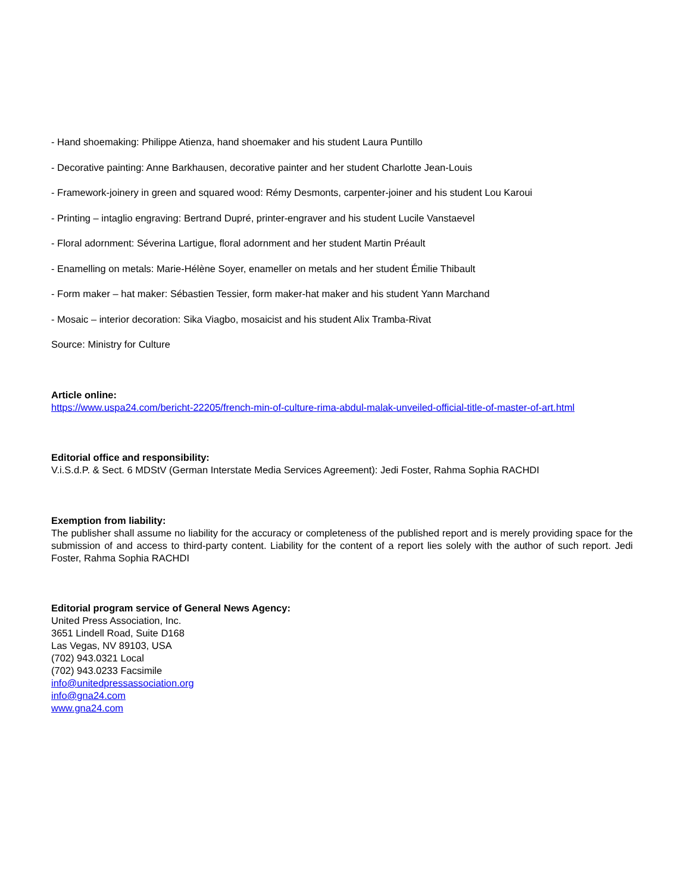- Hand shoemaking: Philippe Atienza, hand shoemaker and his student Laura Puntillo
- Decorative painting: Anne Barkhausen, decorative painter and her student Charlotte Jean-Louis
- Framework-joinery in green and squared wood: Rémy Desmonts, carpenter-joiner and his student Lou Karoui
- Printing – intaglio engraving: Bertrand Dupré, printer-engraver and his student Lucile Vanstaevel
- Floral adornment: Séverina Lartigue, floral adornment and her student Martin Préault
- Enamelling on metals: Marie-Hélène Soyer, enameller on metals and her student Émilie Thibault
- Form maker – hat maker: Sébastien Tessier, form maker-hat maker and his student Yann Marchand
- Mosaic – interior decoration: Sika Viagbo, mosaicist and his student Alix Tramba-Rivat
Source: Ministry for Culture
Article online:
https://www.uspa24.com/bericht-22205/french-min-of-culture-rima-abdul-malak-unveiled-official-title-of-master-of-art.html
Editorial office and responsibility:
V.i.S.d.P. & Sect. 6 MDStV (German Interstate Media Services Agreement): Jedi Foster, Rahma Sophia RACHDI
Exemption from liability:
The publisher shall assume no liability for the accuracy or completeness of the published report and is merely providing space for the submission of and access to third-party content. Liability for the content of a report lies solely with the author of such report. Jedi Foster, Rahma Sophia RACHDI
Editorial program service of General News Agency:
United Press Association, Inc.
3651 Lindell Road, Suite D168
Las Vegas, NV 89103, USA
(702) 943.0321 Local
(702) 943.0233 Facsimile
info@unitedpressassociation.org
info@gna24.com
www.gna24.com